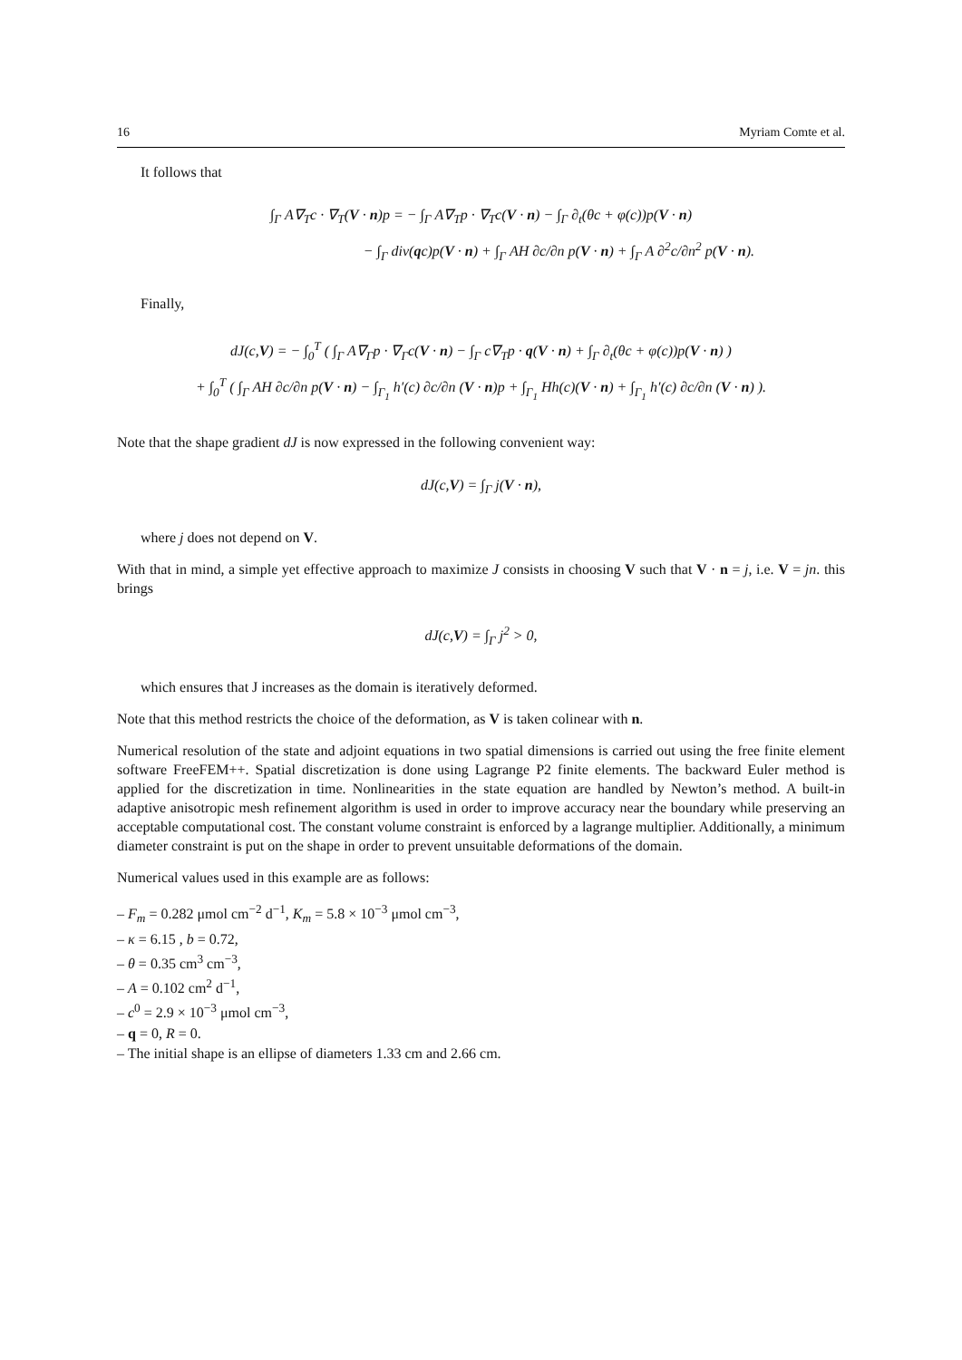16 Myriam Comte et al.
It follows that
∫<sub>Γ</sub> A∇<sub>T</sub>c · ∇<sub>T</sub>(V · n)p = − ∫<sub>Γ</sub> A∇<sub>T</sub>p · ∇<sub>T</sub>c(V · n) − ∫<sub>Γ</sub> ∂<sub>t</sub>(θc + φ(c))p(V · n)
− ∫<sub>Γ</sub> div(qc)p(V · n) + ∫<sub>Γ</sub> AH ∂c/∂n p(V · n) + ∫<sub>Γ</sub> A ∂<sup>2</sup>c/∂n<sup>2</sup> p(V · n).
Finally,
dJ(c,V) = − ∫<sub>0</sub><sup>T</sup> ( ∫<sub>Γ</sub> A∇<sub>Γ</sub>p · ∇<sub>Γ</sub>c(V · n) − ∫<sub>Γ</sub> c∇<sub>T</sub>p · q(V · n) + ∫<sub>Γ</sub> ∂<sub>t</sub>(θc + φ(c))p(V · n) )
+ ∫<sub>0</sub><sup>T</sup> ( ∫<sub>Γ</sub> AH ∂c/∂n p(V · n) − ∫<sub>Γ<sub>1</sub></sub> h′(c) ∂c/∂n (V · n)p + ∫<sub>Γ<sub>1</sub></sub> Hh(c)(V · n) + ∫<sub>Γ<sub>1</sub></sub> h′(c) ∂c/∂n (V · n) ).
Note that the shape gradient dJ is now expressed in the following convenient way:
dJ(c,V) = ∫<sub>Γ</sub> j(V · n),
where j does not depend on V.
With that in mind, a simple yet effective approach to maximize J consists in choosing V such that V · n = j, i.e. V = jn. this brings
dJ(c,V) = ∫<sub>Γ</sub> j<sup>2</sup> > 0,
which ensures that J increases as the domain is iteratively deformed.
Note that this method restricts the choice of the deformation, as V is taken colinear with n.
Numerical resolution of the state and adjoint equations in two spatial dimensions is carried out using the free finite element software FreeFEM++. Spatial discretization is done using Lagrange P2 finite elements. The backward Euler method is applied for the discretization in time. Nonlinearities in the state equation are handled by Newton’s method. A built-in adaptive anisotropic mesh refinement algorithm is used in order to improve accuracy near the boundary while preserving an acceptable computational cost. The constant volume constraint is enforced by a lagrange multiplier. Additionally, a minimum diameter constraint is put on the shape in order to prevent unsuitable deformations of the domain.
Numerical values used in this example are as follows:
– F<sub>m</sub> = 0.282 μmol cm<sup>−2</sup> d<sup>−1</sup>, K<sub>m</sub> = 5.8 × 10<sup>−3</sup> μmol cm<sup>−3</sup>,
– κ = 6.15 , b = 0.72,
– θ = 0.35 cm<sup>3</sup> cm<sup>−3</sup>,
– A = 0.102 cm<sup>2</sup> d<sup>−1</sup>,
– c<sup>0</sup> = 2.9 × 10<sup>−3</sup> μmol cm<sup>−3</sup>,
– q = 0, R = 0.
– The initial shape is an ellipse of diameters 1.33 cm and 2.66 cm.